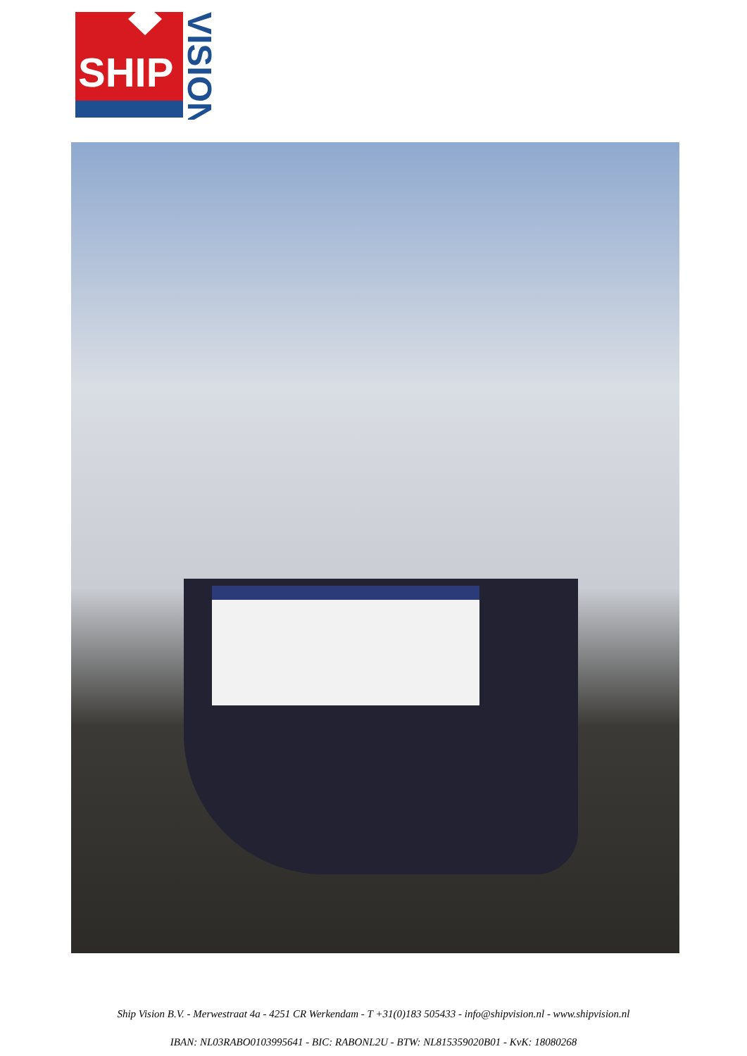SHIP
VISION
Ship Vision B.V. - Merwestraat 4a - 4251 CR Werkendam - T +31(0)183 505433 - info@shipvision.nl - www.shipvision.nl
IBAN: NL03RABO0103995641 - BIC: RABONL2U - BTW: NL815359020B01 - KvK: 18080268